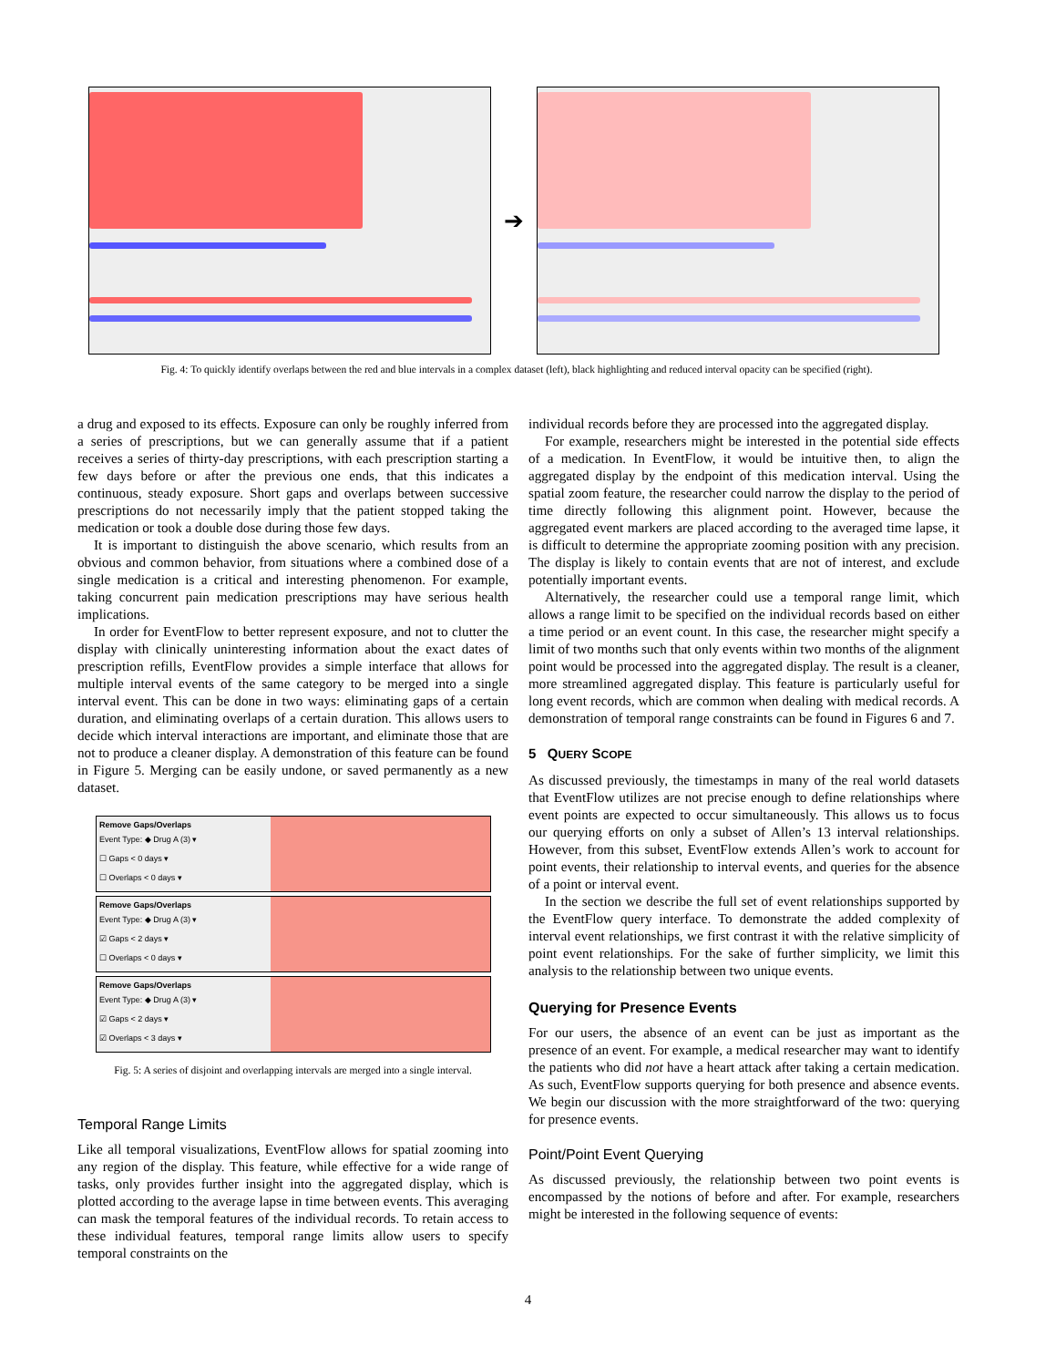➔
Fig. 4: To quickly identify overlaps between the red and blue intervals in a complex dataset (left), black highlighting and reduced interval opacity can be specified (right).
a drug and exposed to its effects. Exposure can only be roughly inferred from a series of prescriptions, but we can generally assume that if a patient receives a series of thirty-day prescriptions, with each prescription starting a few days before or after the previous one ends, that this indicates a continuous, steady exposure. Short gaps and overlaps between successive prescriptions do not necessarily imply that the patient stopped taking the medication or took a double dose during those few days.
It is important to distinguish the above scenario, which results from an obvious and common behavior, from situations where a combined dose of a single medication is a critical and interesting phenomenon. For example, taking concurrent pain medication prescriptions may have serious health implications.
In order for EventFlow to better represent exposure, and not to clutter the display with clinically uninteresting information about the exact dates of prescription refills, EventFlow provides a simple interface that allows for multiple interval events of the same category to be merged into a single interval event. This can be done in two ways: eliminating gaps of a certain duration, and eliminating overlaps of a certain duration. This allows users to decide which interval interactions are important, and eliminate those that are not to produce a cleaner display. A demonstration of this feature can be found in Figure 5. Merging can be easily undone, or saved permanently as a new dataset.
Remove Gaps/Overlaps
Event Type: ◆ Drug A (3) ▾
☐ Gaps < 0 days ▾
☐ Overlaps < 0 days ▾
Remove Gaps/Overlaps
Event Type: ◆ Drug A (3) ▾
☑ Gaps < 2 days ▾
☐ Overlaps < 0 days ▾
Remove Gaps/Overlaps
Event Type: ◆ Drug A (3) ▾
☑ Gaps < 2 days ▾
☑ Overlaps < 3 days ▾
Fig. 5: A series of disjoint and overlapping intervals are merged into a single interval.
Temporal Range Limits
Like all temporal visualizations, EventFlow allows for spatial zooming into any region of the display. This feature, while effective for a wide range of tasks, only provides further insight into the aggregated display, which is plotted according to the average lapse in time between events. This averaging can mask the temporal features of the individual records. To retain access to these individual features, temporal range limits allow users to specify temporal constraints on the
individual records before they are processed into the aggregated display.
For example, researchers might be interested in the potential side effects of a medication. In EventFlow, it would be intuitive then, to align the aggregated display by the endpoint of this medication interval. Using the spatial zoom feature, the researcher could narrow the display to the period of time directly following this alignment point. However, because the aggregated event markers are placed according to the averaged time lapse, it is difficult to determine the appropriate zooming position with any precision. The display is likely to contain events that are not of interest, and exclude potentially important events.
Alternatively, the researcher could use a temporal range limit, which allows a range limit to be specified on the individual records based on either a time period or an event count. In this case, the researcher might specify a limit of two months such that only events within two months of the alignment point would be processed into the aggregated display. The result is a cleaner, more streamlined aggregated display. This feature is particularly useful for long event records, which are common when dealing with medical records. A demonstration of temporal range constraints can be found in Figures 6 and 7.
5 QUERY SCOPE
As discussed previously, the timestamps in many of the real world datasets that EventFlow utilizes are not precise enough to define relationships where event points are expected to occur simultaneously. This allows us to focus our querying efforts on only a subset of Allen’s 13 interval relationships. However, from this subset, EventFlow extends Allen’s work to account for point events, their relationship to interval events, and queries for the absence of a point or interval event.
In the section we describe the full set of event relationships supported by the EventFlow query interface. To demonstrate the added complexity of interval event relationships, we first contrast it with the relative simplicity of point event relationships. For the sake of further simplicity, we limit this analysis to the relationship between two unique events.
Querying for Presence Events
For our users, the absence of an event can be just as important as the presence of an event. For example, a medical researcher may want to identify the patients who did not have a heart attack after taking a certain medication. As such, EventFlow supports querying for both presence and absence events. We begin our discussion with the more straightforward of the two: querying for presence events.
Point/Point Event Querying
As discussed previously, the relationship between two point events is encompassed by the notions of before and after. For example, researchers might be interested in the following sequence of events:
4